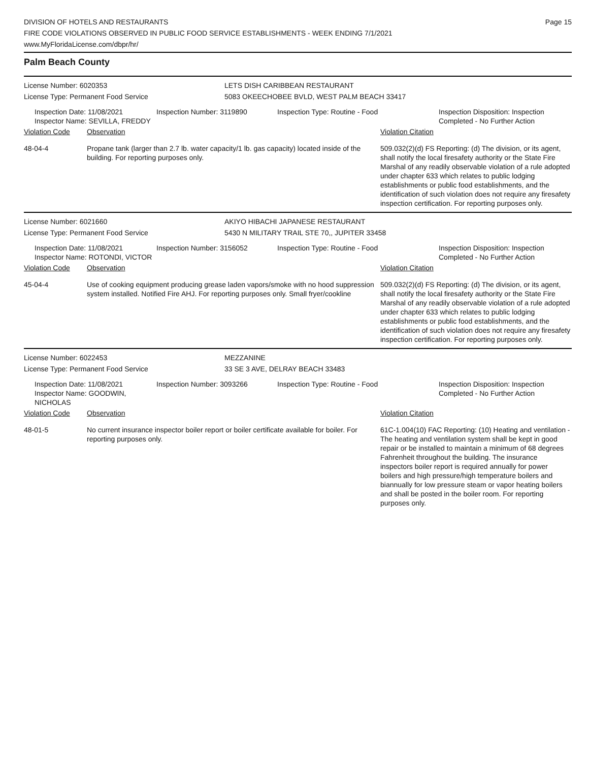DIVISION OF HOTELS AND RESTAURANTS
FIRE CODE VIOLATIONS OBSERVED IN PUBLIC FOOD SERVICE ESTABLISHMENTS - WEEK ENDING 7/1/2021
www.MyFloridaLicense.com/dbpr/hr/
Page 15
Palm Beach County
License Number: 6020353
License Type: Permanent Food Service
LETS DISH CARIBBEAN RESTAURANT
5083 OKEECHOBEE BVLD, WEST PALM BEACH 33417
Inspection Date: 11/08/2021
Inspector Name: SEVILLA, FREDDY
Inspection Number: 3119890 Inspection Type: Routine - Food Inspection Disposition: Inspection
Completed - No Further Action
Violation Code Observation Violation Citation
48-04-4 Propane tank (larger than 2.7 lb. water capacity/1 lb. gas capacity) located inside of the building. For reporting purposes only.
509.032(2)(d) FS Reporting: (d) The division, or its agent, shall notify the local firesafety authority or the State Fire Marshal of any readily observable violation of a rule adopted under chapter 633 which relates to public lodging establishments or public food establishments, and the identification of such violation does not require any firesafety inspection certification. For reporting purposes only.
License Number: 6021660
License Type: Permanent Food Service
AKIYO HIBACHI JAPANESE RESTAURANT
5430 N MILITARY TRAIL STE 70,, JUPITER 33458
Inspection Date: 11/08/2021
Inspector Name: ROTONDI, VICTOR
Inspection Number: 3156052 Inspection Type: Routine - Food Inspection Disposition: Inspection
Completed - No Further Action
Violation Code Observation Violation Citation
45-04-4 Use of cooking equipment producing grease laden vapors/smoke with no hood suppression system installed. Notified Fire AHJ. For reporting purposes only. Small fryer/cookline
509.032(2)(d) FS Reporting: (d) The division, or its agent, shall notify the local firesafety authority or the State Fire Marshal of any readily observable violation of a rule adopted under chapter 633 which relates to public lodging establishments or public food establishments, and the identification of such violation does not require any firesafety inspection certification. For reporting purposes only.
License Number: 6022453
License Type: Permanent Food Service
MEZZANINE
33 SE 3 AVE, DELRAY BEACH 33483
Inspection Date: 11/08/2021
Inspector Name: GOODWIN, NICHOLAS
Inspection Number: 3093266 Inspection Type: Routine - Food Inspection Disposition: Inspection
Completed - No Further Action
Violation Code Observation Violation Citation
48-01-5 No current insurance inspector boiler report or boiler certificate available for boiler. For reporting purposes only.
61C-1.004(10) FAC Reporting: (10) Heating and ventilation - The heating and ventilation system shall be kept in good repair or be installed to maintain a minimum of 68 degrees Fahrenheit throughout the building. The insurance inspectors boiler report is required annually for power boilers and high pressure/high temperature boilers and biannually for low pressure steam or vapor heating boilers and shall be posted in the boiler room. For reporting purposes only.